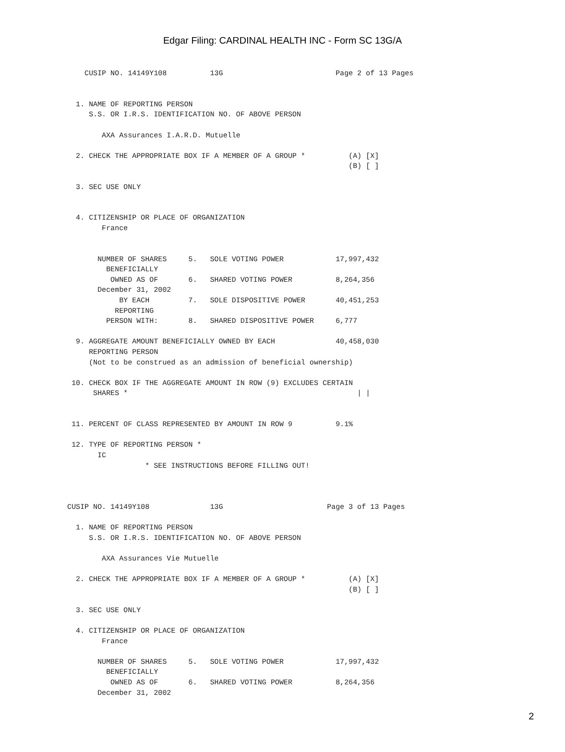Edgar Filing: CARDINAL HEALTH INC - Form SC 13G/A
    CUSIP NO. 14149Y108          13G                          Page 2 of 13 Pages


  1. NAME OF REPORTING PERSON
     S.S. OR I.R.S. IDENTIFICATION NO. OF ABOVE PERSON

        AXA Assurances I.A.R.D. Mutuelle

  2. CHECK THE APPROPRIATE BOX IF A MEMBER OF A GROUP *          (A) [X]
                                                                 (B) [ ]

  3. SEC USE ONLY


  4. CITIZENSHIP OR PLACE OF ORGANIZATION
        France


       NUMBER OF SHARES     5.   SOLE VOTING POWER            17,997,432
         BENEFICIALLY
          OWNED AS OF       6.   SHARED VOTING POWER          8,264,356
       December 31, 2002
            BY EACH         7.   SOLE DISPOSITIVE POWER       40,451,253
           REPORTING
         PERSON WITH:       8.   SHARED DISPOSITIVE POWER     6,777

  9. AGGREGATE AMOUNT BENEFICIALLY OWNED BY EACH              40,458,030
     REPORTING PERSON
     (Not to be construed as an admission of beneficial ownership)

 10. CHECK BOX IF THE AGGREGATE AMOUNT IN ROW (9) EXCLUDES CERTAIN
      SHARES *                                                     | |


 11. PERCENT OF CLASS REPRESENTED BY AMOUNT IN ROW 9          9.1%

 12. TYPE OF REPORTING PERSON *
       IC
                  * SEE INSTRUCTIONS BEFORE FILLING OUT!



CUSIP NO. 14149Y108              13G                        Page 3 of 13 Pages

  1. NAME OF REPORTING PERSON
     S.S. OR I.R.S. IDENTIFICATION NO. OF ABOVE PERSON

        AXA Assurances Vie Mutuelle

  2. CHECK THE APPROPRIATE BOX IF A MEMBER OF A GROUP *          (A) [X]
                                                                 (B) [ ]

  3. SEC USE ONLY

  4. CITIZENSHIP OR PLACE OF ORGANIZATION
        France

       NUMBER OF SHARES     5.   SOLE VOTING POWER            17,997,432
         BENEFICIALLY
          OWNED AS OF       6.   SHARED VOTING POWER          8,264,356
       December 31, 2002
2